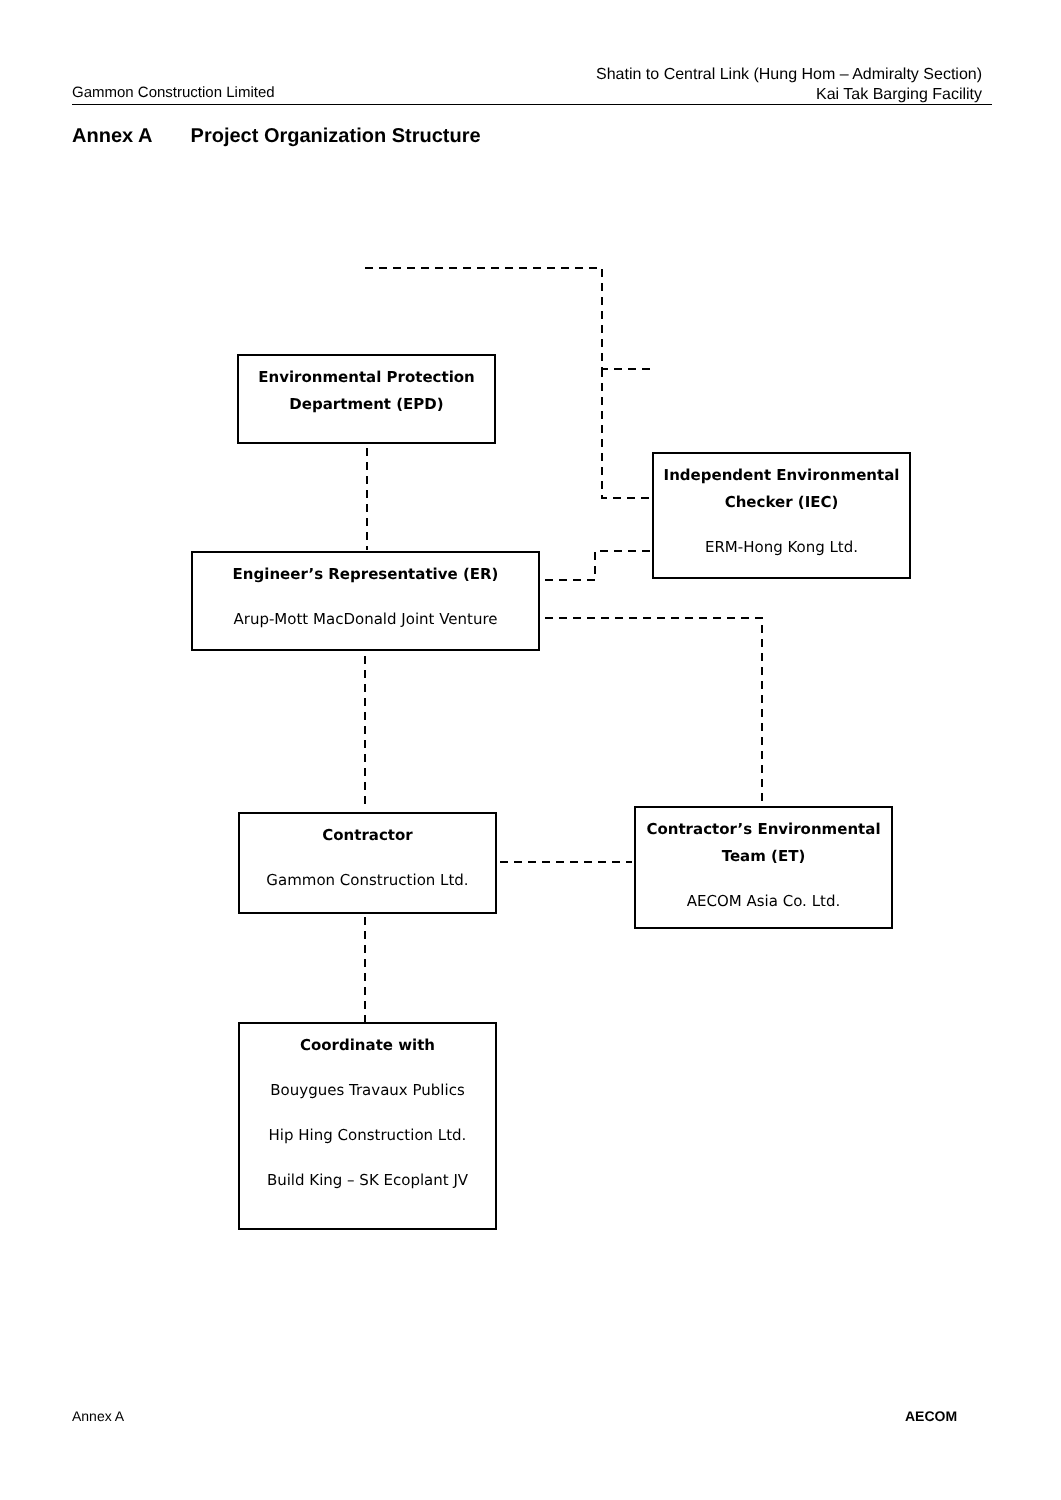Gammon Construction Limited
Shatin to Central Link (Hung Hom – Admiralty Section)
Kai Tak Barging Facility
Annex A Project Organization Structure
Environmental Protection Department (EPD)
Independent Environmental Checker (IEC)
ERM-Hong Kong Ltd.
Engineer’s Representative (ER)
Arup-Mott MacDonald Joint Venture
Contractor
Gammon Construction Ltd.
Contractor’s Environmental Team (ET)
AECOM Asia Co. Ltd.
Coordinate with
Bouygues Travaux Publics
Hip Hing Construction Ltd.
Build King – SK Ecoplant JV
Annex A AECOM